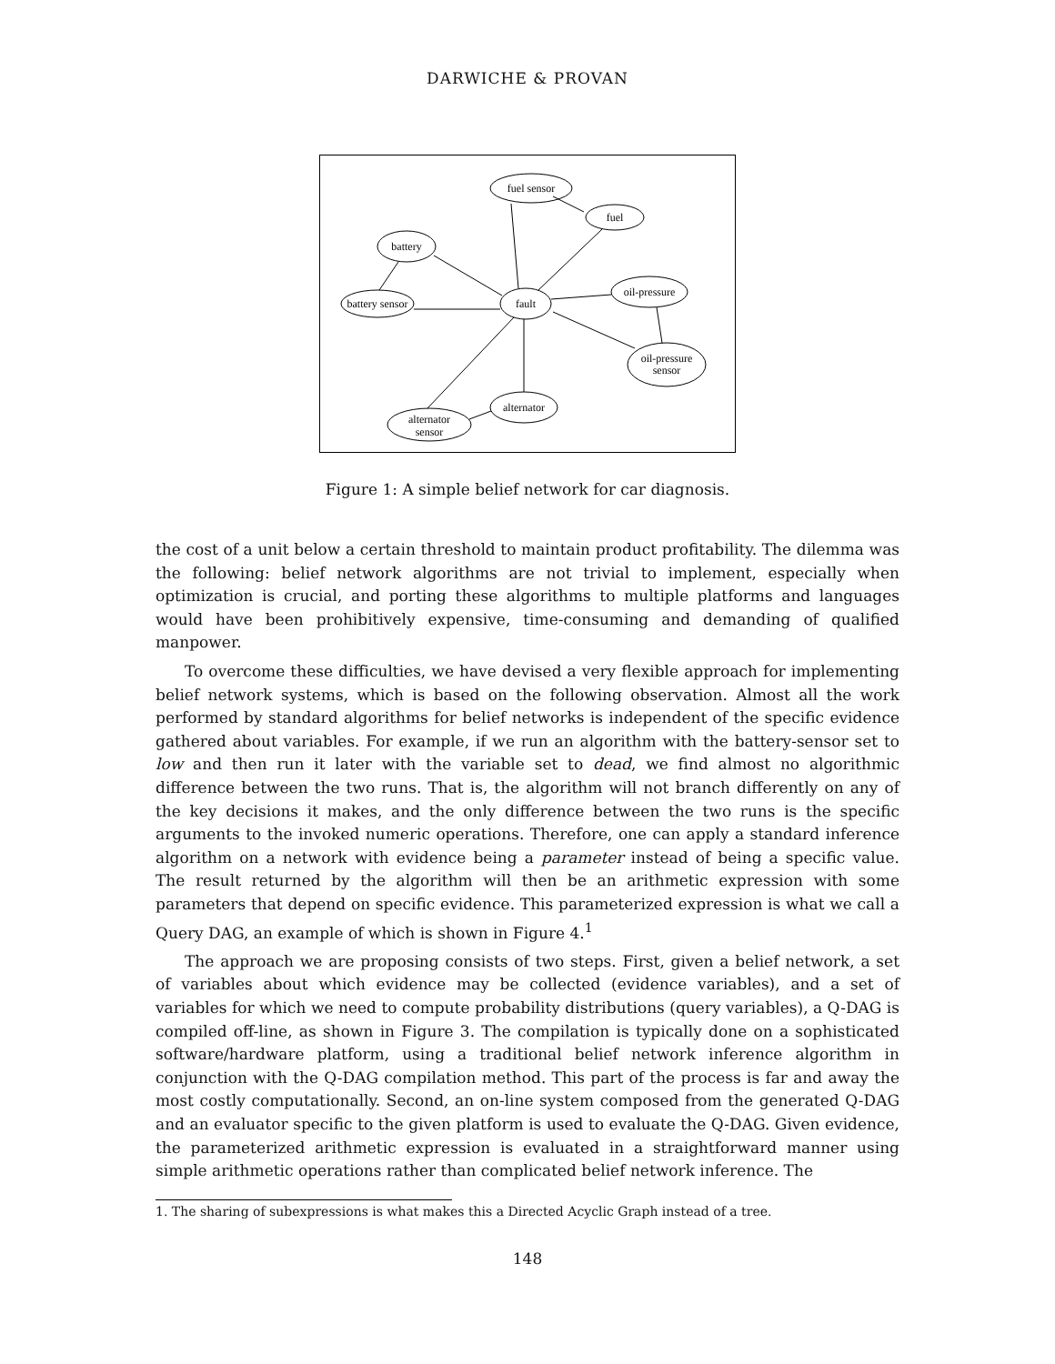DARWICHE & PROVAN
fuel sensor
fuel
battery
battery sensor
fault
oil-pressure
oil-pressure
sensor
alternator
alternator
sensor
Figure 1: A simple belief network for car diagnosis.
the cost of a unit below a certain threshold to maintain product profitability. The dilemma was the following: belief network algorithms are not trivial to implement, especially when optimization is crucial, and porting these algorithms to multiple platforms and languages would have been prohibitively expensive, time-consuming and demanding of qualified manpower.
To overcome these difficulties, we have devised a very flexible approach for implementing belief network systems, which is based on the following observation. Almost all the work performed by standard algorithms for belief networks is independent of the specific evidence gathered about variables. For example, if we run an algorithm with the battery-sensor set to low and then run it later with the variable set to dead, we find almost no algorithmic difference between the two runs. That is, the algorithm will not branch differently on any of the key decisions it makes, and the only difference between the two runs is the specific arguments to the invoked numeric operations. Therefore, one can apply a standard inference algorithm on a network with evidence being a parameter instead of being a specific value. The result returned by the algorithm will then be an arithmetic expression with some parameters that depend on specific evidence. This parameterized expression is what we call a Query DAG, an example of which is shown in Figure 4.<sup>1</sup>
The approach we are proposing consists of two steps. First, given a belief network, a set of variables about which evidence may be collected (evidence variables), and a set of variables for which we need to compute probability distributions (query variables), a Q-DAG is compiled off-line, as shown in Figure 3. The compilation is typically done on a sophisticated software/hardware platform, using a traditional belief network inference algorithm in conjunction with the Q-DAG compilation method. This part of the process is far and away the most costly computationally. Second, an on-line system composed from the generated Q-DAG and an evaluator specific to the given platform is used to evaluate the Q-DAG. Given evidence, the parameterized arithmetic expression is evaluated in a straightforward manner using simple arithmetic operations rather than complicated belief network inference. The
1. The sharing of subexpressions is what makes this a Directed Acyclic Graph instead of a tree.
148